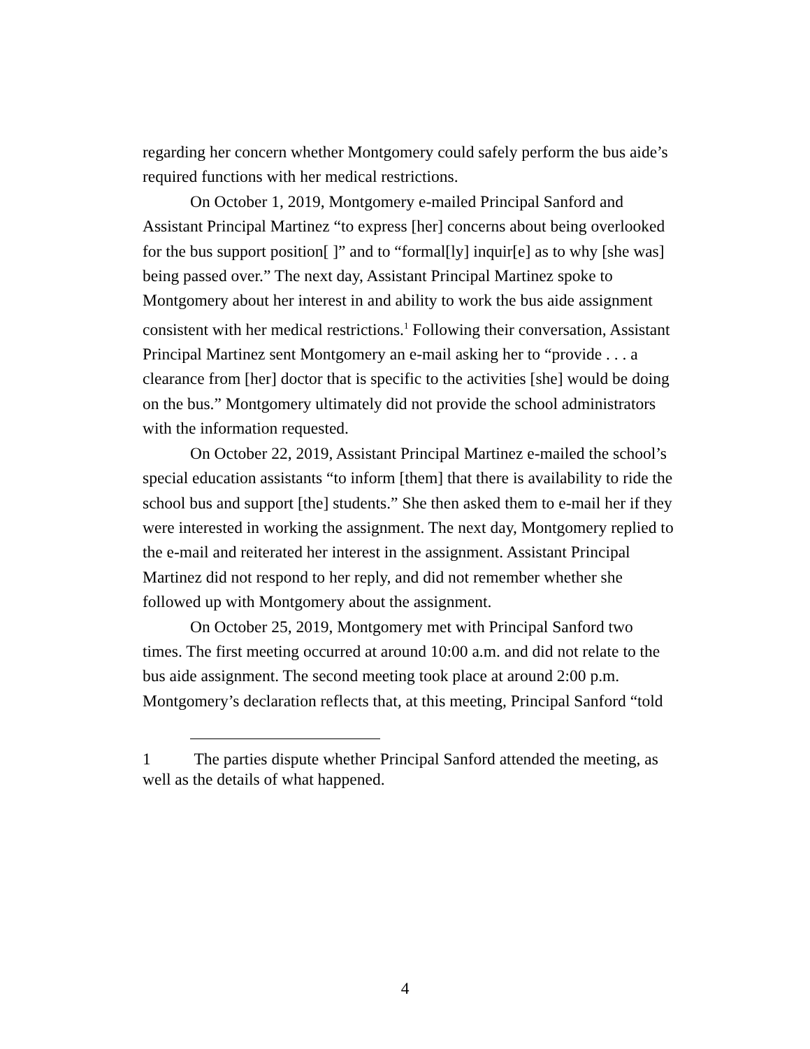regarding her concern whether Montgomery could safely perform the bus aide’s required functions with her medical restrictions.
On October 1, 2019, Montgomery e-mailed Principal Sanford and Assistant Principal Martinez “to express [her] concerns about being overlooked for the bus support position[ ]” and to “formal[ly] inquir[e] as to why [she was] being passed over.” The next day, Assistant Principal Martinez spoke to Montgomery about her interest in and ability to work the bus aide assignment consistent with her medical restrictions.<sup>1</sup> Following their conversation, Assistant Principal Martinez sent Montgomery an e-mail asking her to “provide . . . a clearance from [her] doctor that is specific to the activities [she] would be doing on the bus.” Montgomery ultimately did not provide the school administrators with the information requested.
On October 22, 2019, Assistant Principal Martinez e-mailed the school’s special education assistants “to inform [them] that there is availability to ride the school bus and support [the] students.” She then asked them to e-mail her if they were interested in working the assignment. The next day, Montgomery replied to the e-mail and reiterated her interest in the assignment. Assistant Principal Martinez did not respond to her reply, and did not remember whether she followed up with Montgomery about the assignment.
On October 25, 2019, Montgomery met with Principal Sanford two times. The first meeting occurred at around 10:00 a.m. and did not relate to the bus aide assignment. The second meeting took place at around 2:00 p.m. Montgomery’s declaration reflects that, at this meeting, Principal Sanford “told
1 The parties dispute whether Principal Sanford attended the meeting, as well as the details of what happened.
4